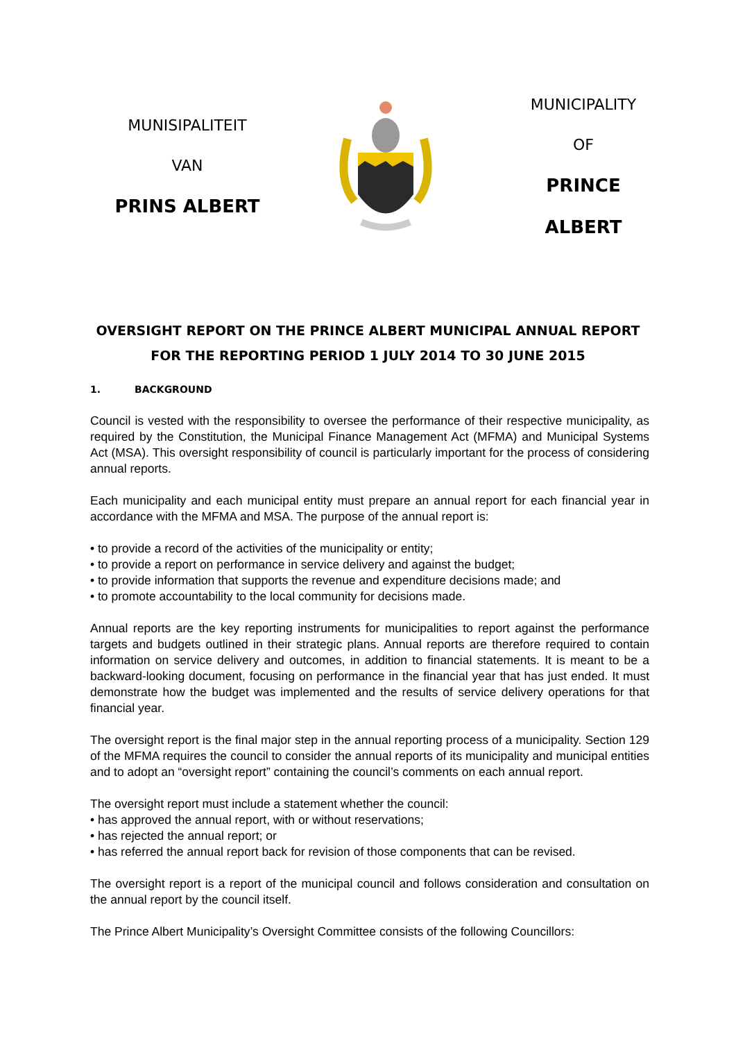MUNISIPALITEIT
VAN
PRINS ALBERT
MUNICIPALITY
OF
PRINCE ALBERT
OVERSIGHT REPORT ON THE PRINCE ALBERT MUNICIPAL ANNUAL REPORT
FOR THE REPORTING PERIOD 1 JULY 2014 TO 30 JUNE 2015
1. BACKGROUND
Council is vested with the responsibility to oversee the performance of their respective municipality, as required by the Constitution, the Municipal Finance Management Act (MFMA) and Municipal Systems Act (MSA). This oversight responsibility of council is particularly important for the process of considering annual reports.
Each municipality and each municipal entity must prepare an annual report for each financial year in accordance with the MFMA and MSA. The purpose of the annual report is:
• to provide a record of the activities of the municipality or entity;
• to provide a report on performance in service delivery and against the budget;
• to provide information that supports the revenue and expenditure decisions made; and
• to promote accountability to the local community for decisions made.
Annual reports are the key reporting instruments for municipalities to report against the performance targets and budgets outlined in their strategic plans. Annual reports are therefore required to contain information on service delivery and outcomes, in addition to financial statements. It is meant to be a backward-looking document, focusing on performance in the financial year that has just ended. It must demonstrate how the budget was implemented and the results of service delivery operations for that financial year.
The oversight report is the final major step in the annual reporting process of a municipality. Section 129 of the MFMA requires the council to consider the annual reports of its municipality and municipal entities and to adopt an “oversight report” containing the council’s comments on each annual report.
The oversight report must include a statement whether the council:
• has approved the annual report, with or without reservations;
• has rejected the annual report; or
• has referred the annual report back for revision of those components that can be revised.
The oversight report is a report of the municipal council and follows consideration and consultation on the annual report by the council itself.
The Prince Albert Municipality’s Oversight Committee consists of the following Councillors: